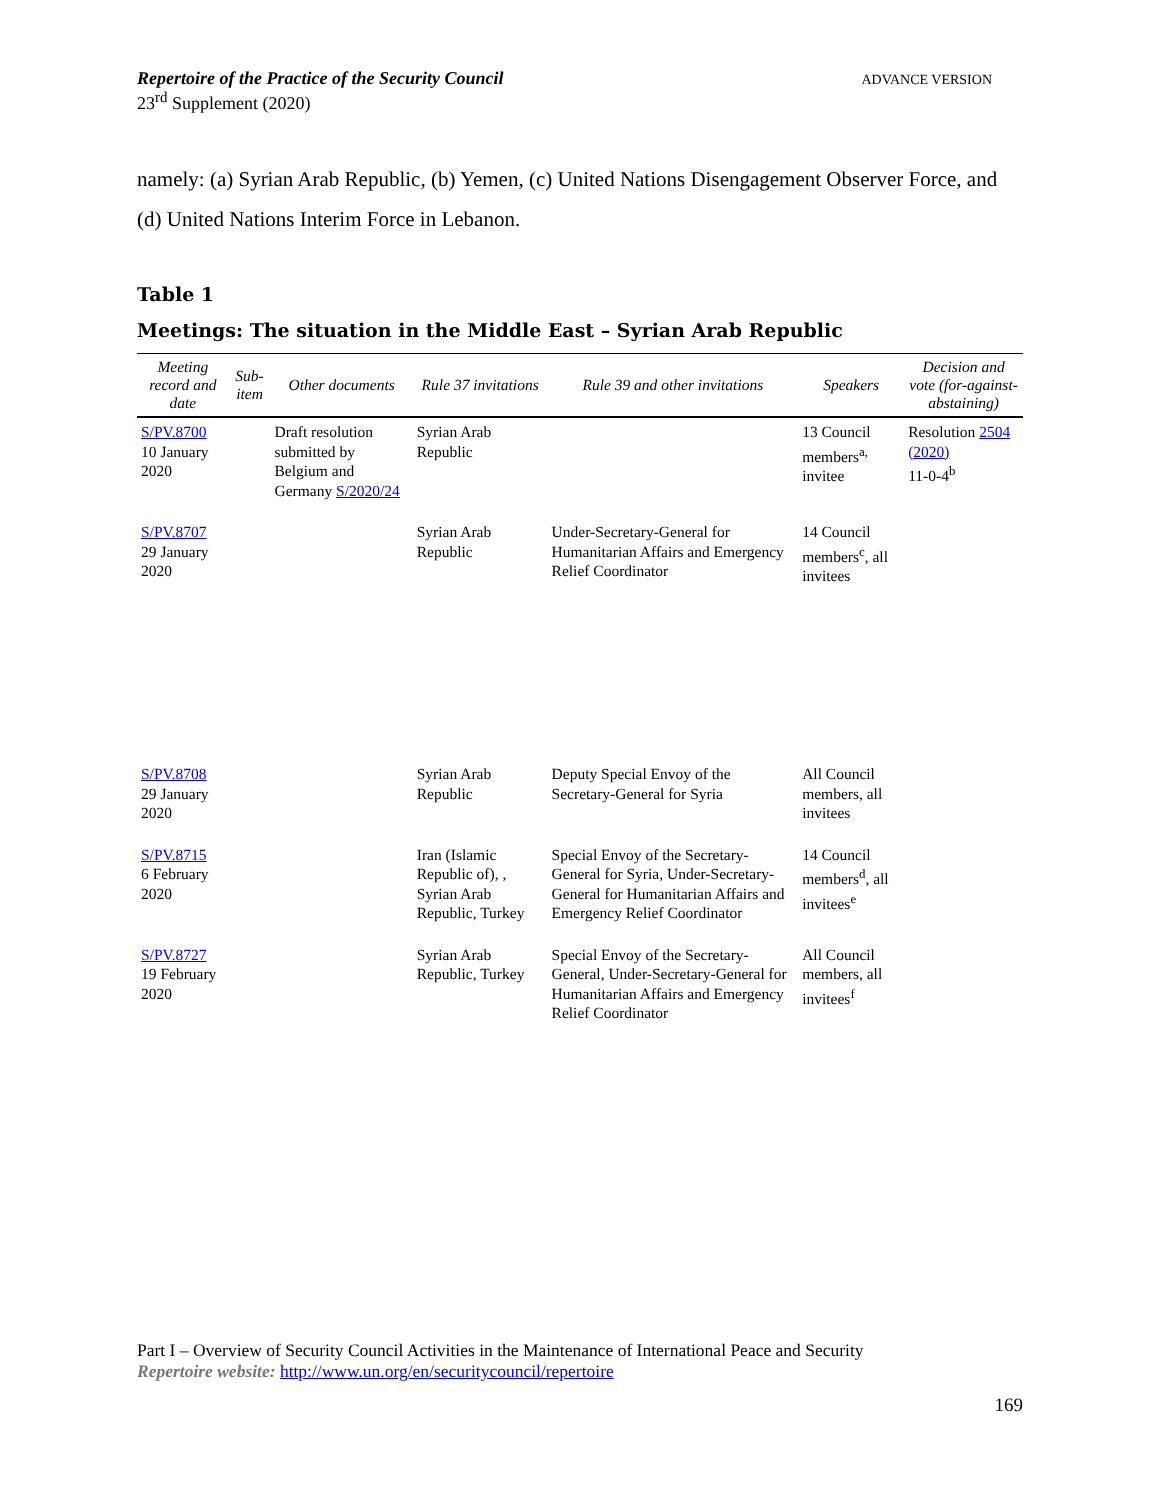Repertoire of the Practice of the Security Council
23<sup>rd</sup> Supplement (2020)
ADVANCE VERSION
namely: (a) Syrian Arab Republic, (b) Yemen, (c) United Nations Disengagement Observer Force, and (d) United Nations Interim Force in Lebanon.
Table 1
Meetings: The situation in the Middle East – Syrian Arab Republic
| Meeting record and date | Sub-item | Other documents | Rule 37 invitations | Rule 39 and other invitations | Speakers | Decision and vote (for-against-abstaining) |
| --- | --- | --- | --- | --- | --- | --- |
| S/PV.8700 10 January 2020 | | Draft resolution submitted by Belgium and Germany S/2020/24 | Syrian Arab Republic | | 13 Council members<sup>a,</sup> invitee | Resolution 2504 (2020) 11-0-4<sup>b</sup> |
| S/PV.8707 29 January 2020 | | | Syrian Arab Republic | Under-Secretary-General for Humanitarian Affairs and Emergency Relief Coordinator | 14 Council members<sup>c</sup>, all invitees | |
| S/PV.8708 29 January 2020 | | | Syrian Arab Republic | Deputy Special Envoy of the Secretary-General for Syria | All Council members, all invitees | |
| S/PV.8715 6 February 2020 | | | Iran (Islamic Republic of), , Syrian Arab Republic, Turkey | Special Envoy of the Secretary-General for Syria, Under-Secretary-General for Humanitarian Affairs and Emergency Relief Coordinator | 14 Council members<sup>d</sup>, all invitees<sup>e</sup> | |
| S/PV.8727 19 February 2020 | | | Syrian Arab Republic, Turkey | Special Envoy of the Secretary-General, Under-Secretary-General for Humanitarian Affairs and Emergency Relief Coordinator | All Council members, all invitees<sup>f</sup> | |
Part I – Overview of Security Council Activities in the Maintenance of International Peace and Security
Repertoire website: http://www.un.org/en/securitycouncil/repertoire
169